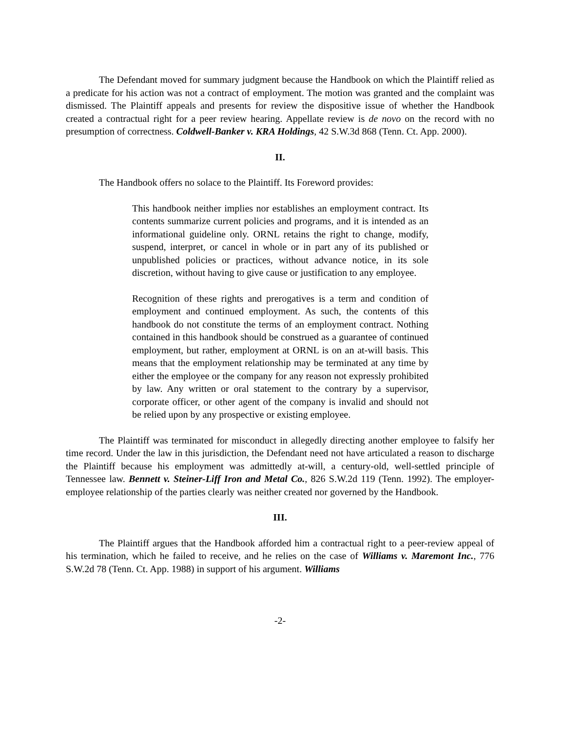The Defendant moved for summary judgment because the Handbook on which the Plaintiff relied as a predicate for his action was not a contract of employment. The motion was granted and the complaint was dismissed. The Plaintiff appeals and presents for review the dispositive issue of whether the Handbook created a contractual right for a peer review hearing. Appellate review is de novo on the record with no presumption of correctness. Coldwell-Banker v. KRA Holdings, 42 S.W.3d 868 (Tenn. Ct. App. 2000).
II.
The Handbook offers no solace to the Plaintiff. Its Foreword provides:
This handbook neither implies nor establishes an employment contract. Its contents summarize current policies and programs, and it is intended as an informational guideline only. ORNL retains the right to change, modify, suspend, interpret, or cancel in whole or in part any of its published or unpublished policies or practices, without advance notice, in its sole discretion, without having to give cause or justification to any employee.
Recognition of these rights and prerogatives is a term and condition of employment and continued employment. As such, the contents of this handbook do not constitute the terms of an employment contract. Nothing contained in this handbook should be construed as a guarantee of continued employment, but rather, employment at ORNL is on an at-will basis. This means that the employment relationship may be terminated at any time by either the employee or the company for any reason not expressly prohibited by law. Any written or oral statement to the contrary by a supervisor, corporate officer, or other agent of the company is invalid and should not be relied upon by any prospective or existing employee.
The Plaintiff was terminated for misconduct in allegedly directing another employee to falsify her time record. Under the law in this jurisdiction, the Defendant need not have articulated a reason to discharge the Plaintiff because his employment was admittedly at-will, a century-old, well-settled principle of Tennessee law. Bennett v. Steiner-Liff Iron and Metal Co., 826 S.W.2d 119 (Tenn. 1992). The employer-employee relationship of the parties clearly was neither created nor governed by the Handbook.
III.
The Plaintiff argues that the Handbook afforded him a contractual right to a peer-review appeal of his termination, which he failed to receive, and he relies on the case of Williams v. Maremont Inc., 776 S.W.2d 78 (Tenn. Ct. App. 1988) in support of his argument. Williams
-2-